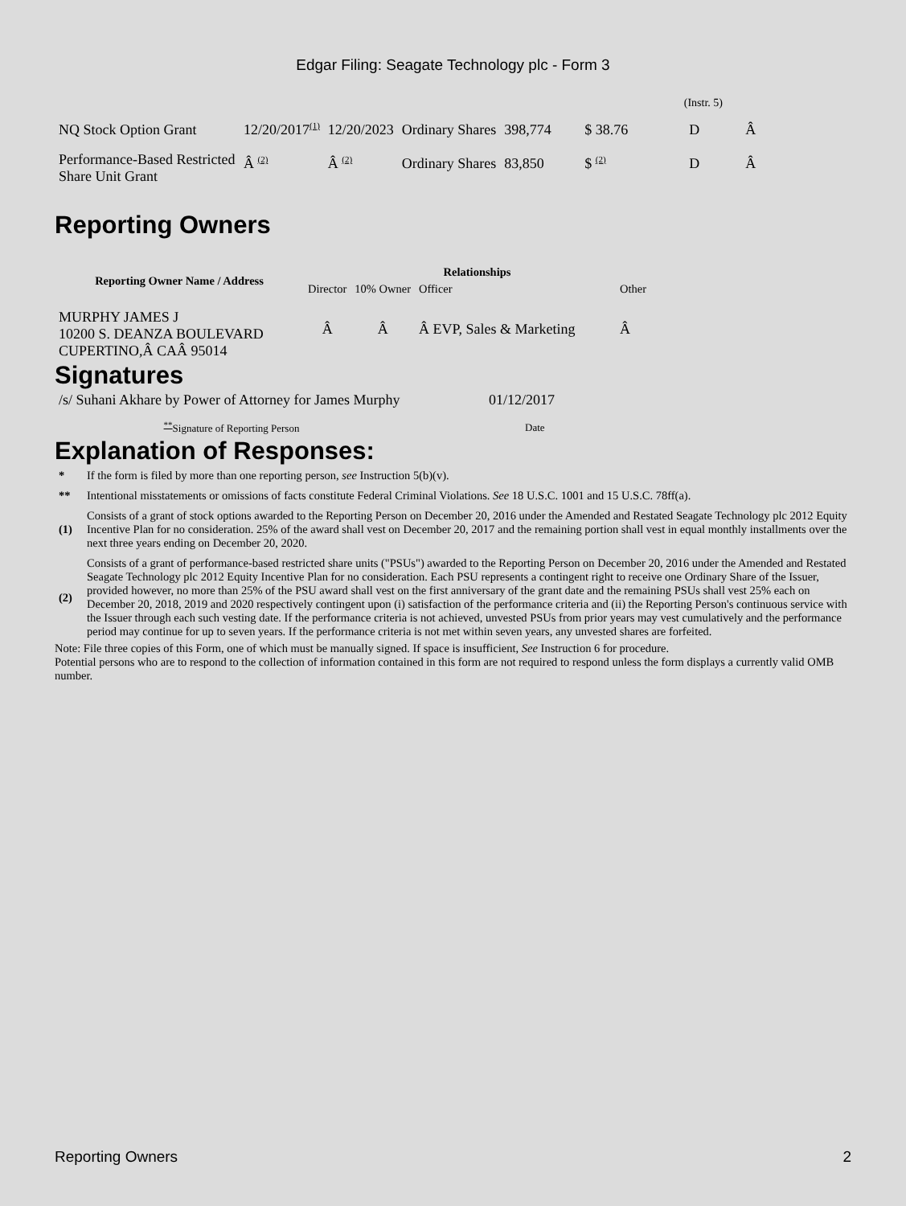Edgar Filing: Seagate Technology plc - Form 3
(Instr. 5)
| NQ Stock Option Grant | 12/20/2017<sup>(1)</sup> | 12/20/2023 | Ordinary Shares | 398,774 | $ 38.76 | D | Â |
| Performance-Based Restricted Share Unit Grant | Â <sup>(2)</sup> | Â <sup>(2)</sup> | Ordinary Shares | 83,850 | $ <sup>(2)</sup> | D | Â |
Reporting Owners
| Reporting Owner Name / Address | Relationships | | | |
| --- | --- | --- | --- | --- |
| | Director | 10% Owner | Officer | Other |
| MURPHY JAMES J 10200 S. DEANZA BOULEVARD CUPERTINO,Â CAÂ 95014 | Â | Â | Â EVP, Sales & Marketing | Â |
Signatures
| /s/ Suhani Akhare by Power of Attorney for James Murphy | 01/12/2017 |
| <sup>**</sup> Signature of Reporting Person | Date |
Explanation of Responses:
| * | If the form is filed by more than one reporting person, see Instruction 5(b)(v). |
| ** | Intentional misstatements or omissions of facts constitute Federal Criminal Violations. See 18 U.S.C. 1001 and 15 U.S.C. 78ff(a). |
| (1) | Consists of a grant of stock options awarded to the Reporting Person on December 20, 2016 under the Amended and Restated Seagate Technology plc 2012 Equity Incentive Plan for no consideration. 25% of the award shall vest on December 20, 2017 and the remaining portion shall vest in equal monthly installments over the next three years ending on December 20, 2020. |
| (2) | Consists of a grant of performance-based restricted share units ("PSUs") awarded to the Reporting Person on December 20, 2016 under the Amended and Restated Seagate Technology plc 2012 Equity Incentive Plan for no consideration. Each PSU represents a contingent right to receive one Ordinary Share of the Issuer, provided however, no more than 25% of the PSU award shall vest on the first anniversary of the grant date and the remaining PSUs shall vest 25% each on December 20, 2018, 2019 and 2020 respectively contingent upon (i) satisfaction of the performance criteria and (ii) the Reporting Person's continuous service with the Issuer through each such vesting date. If the performance criteria is not achieved, unvested PSUs from prior years may vest cumulatively and the performance period may continue for up to seven years. If the performance criteria is not met within seven years, any unvested shares are forfeited. |
Note: File three copies of this Form, one of which must be manually signed. If space is insufficient, See Instruction 6 for procedure.
Potential persons who are to respond to the collection of information contained in this form are not required to respond unless the form displays a currently valid OMB number.
Reporting Owners 2